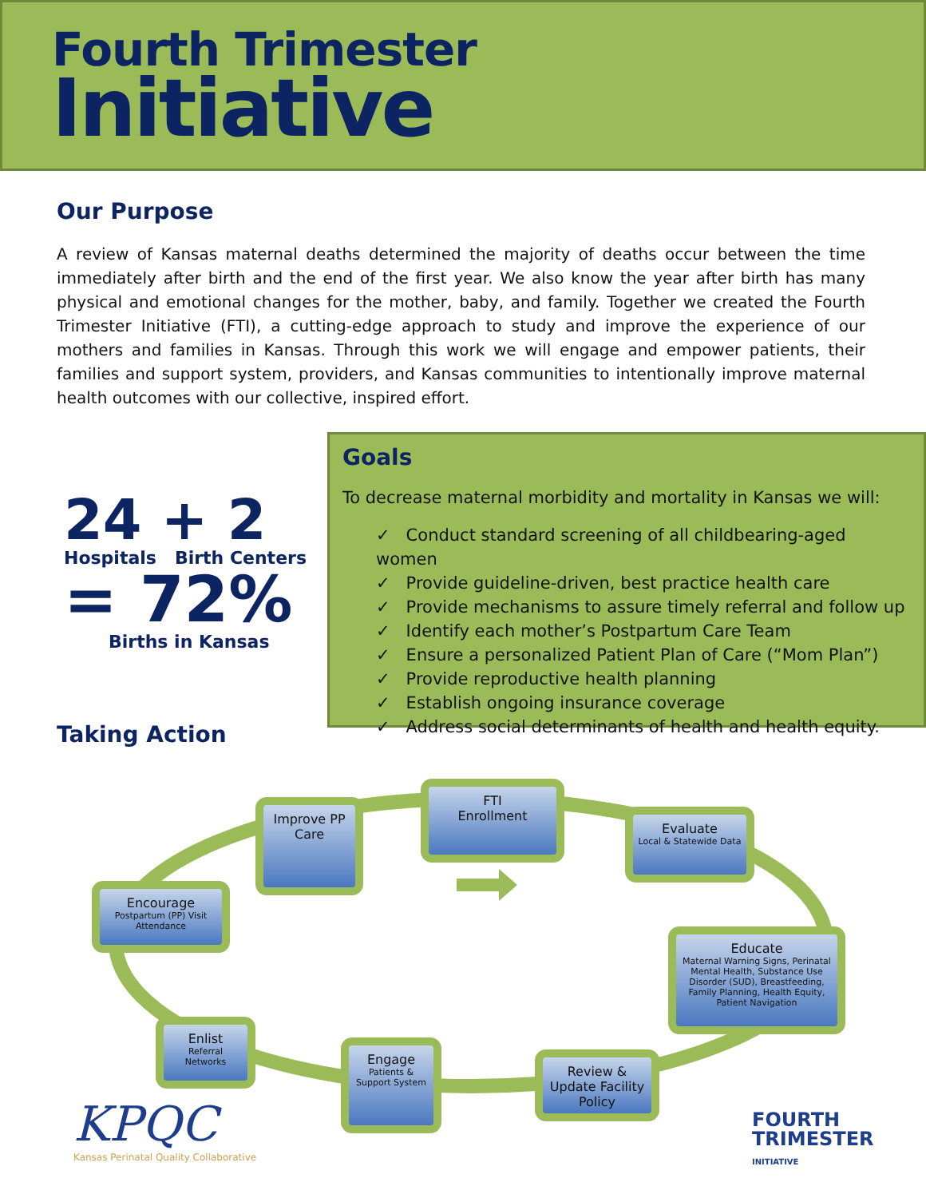Fourth Trimester
Initiative
Our Purpose
A review of Kansas maternal deaths determined the majority of deaths occur between the time immediately after birth and the end of the first year. We also know the year after birth has many physical and emotional changes for the mother, baby, and family. Together we created the Fourth Trimester Initiative (FTI), a cutting-edge approach to study and improve the experience of our mothers and families in Kansas. Through this work we will engage and empower patients, their families and support system, providers, and Kansas communities to intentionally improve maternal health outcomes with our collective, inspired effort.
24 + 2
Hospitals Birth Centers
= 72%
Births in Kansas
Goals
To decrease maternal morbidity and mortality in Kansas we will:
✓ Conduct standard screening of all childbearing-aged women
✓ Provide guideline-driven, best practice health care
✓ Provide mechanisms to assure timely referral and follow up
✓ Identify each mother’s Postpartum Care Team
✓ Ensure a personalized Patient Plan of Care (“Mom Plan”)
✓ Provide reproductive health planning
✓ Establish ongoing insurance coverage
✓ Address social determinants of health and health equity.
Taking Action
FTI
Enrollment
Improve PP Care
Evaluate
Local & Statewide Data
Encourage
Postpartum (PP) Visit Attendance
Educate
Maternal Warning Signs, Perinatal Mental Health, Substance Use Disorder (SUD), Breastfeeding, Family Planning, Health Equity, Patient Navigation
Enlist
Referral Networks
Engage
Patients & Support System
Review & Update Facility Policy
KPQC
Kansas Perinatal Quality Collaborative
FOURTH
TRIMESTER
INITIATIVE